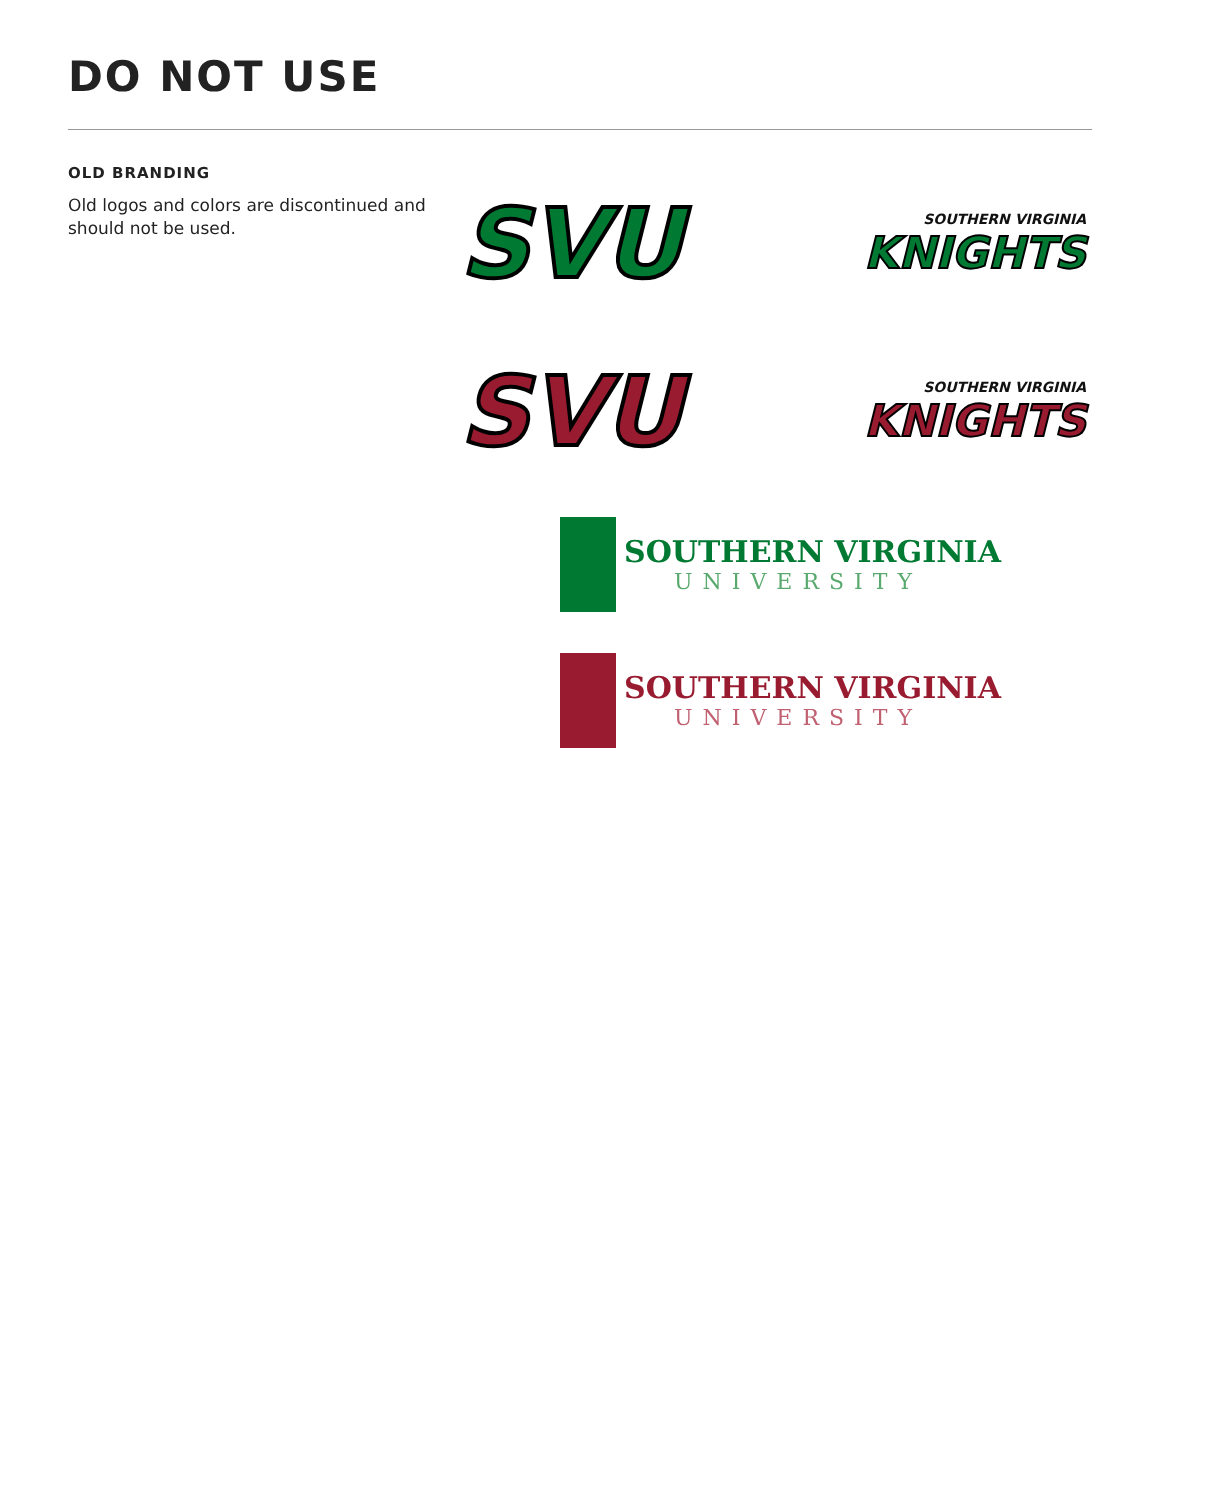DO NOT USE
OLD BRANDING
Old logos and colors are discontinued and should not be used.
SVU
SOUTHERN VIRGINIA
KNIGHTS
SVU
SOUTHERN VIRGINIA
KNIGHTS
SOUTHERN VIRGINIA
UNIVERSITY
SOUTHERN VIRGINIA
UNIVERSITY